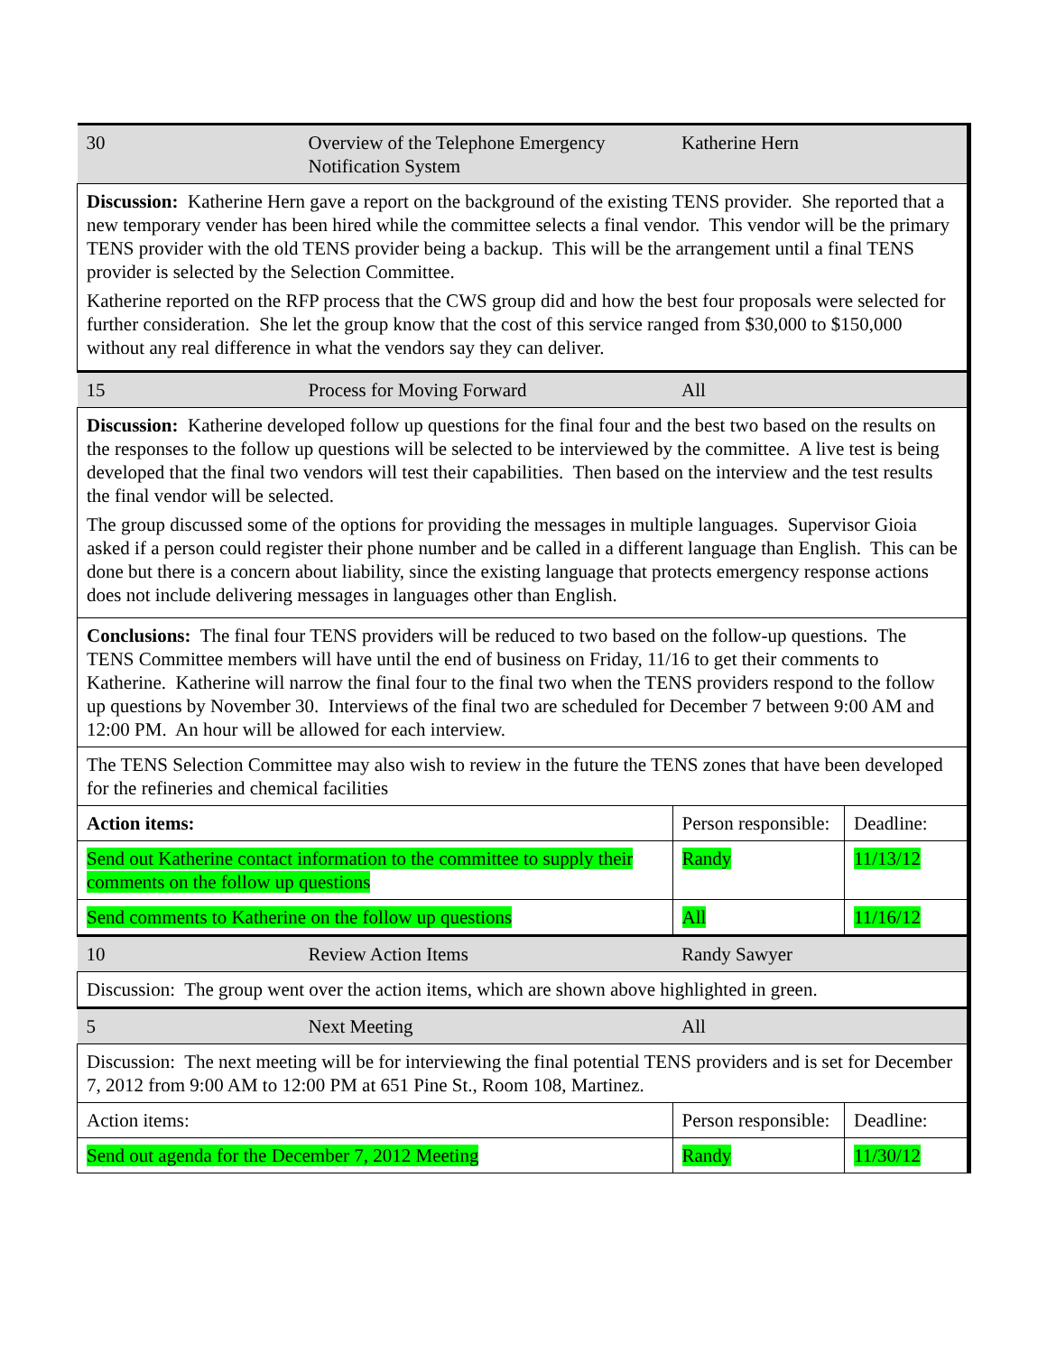| 30 | Overview of the Telephone Emergency Notification System | | Katherine Hern | |
| Discussion: Katherine Hern gave a report on the background of the existing TENS provider. She reported that a new temporary vender has been hired while the committee selects a final vendor. This vendor will be the primary TENS provider with the old TENS provider being a backup. This will be the arrangement until a final TENS provider is selected by the Selection Committee. Katherine reported on the RFP process that the CWS group did and how the best four proposals were selected for further consideration. She let the group know that the cost of this service ranged from $30,000 to $150,000 without any real difference in what the vendors say they can deliver. | | | | |
| 15 | Process for Moving Forward | | All | |
| Discussion: Katherine developed follow up questions for the final four and the best two based on the results on the responses to the follow up questions will be selected to be interviewed by the committee. A live test is being developed that the final two vendors will test their capabilities. Then based on the interview and the test results the final vendor will be selected. The group discussed some of the options for providing the messages in multiple languages. Supervisor Gioia asked if a person could register their phone number and be called in a different language than English. This can be done but there is a concern about liability, since the existing language that protects emergency response actions does not include delivering messages in languages other than English. | | | | |
| Conclusions: The final four TENS providers will be reduced to two based on the follow-up questions. The TENS Committee members will have until the end of business on Friday, 11/16 to get their comments to Katherine. Katherine will narrow the final four to the final two when the TENS providers respond to the follow up questions by November 30. Interviews of the final two are scheduled for December 7 between 9:00 AM and 12:00 PM. An hour will be allowed for each interview. | | | | |
| The TENS Selection Committee may also wish to review in the future the TENS zones that have been developed for the refineries and chemical facilities | | | | |
| Action items: | | Person responsible: | | Deadline: |
| Send out Katherine contact information to the committee to supply their comments on the follow up questions | | Randy | | 11/13/12 |
| Send comments to Katherine on the follow up questions | | All | | 11/16/12 |
| 10 | Review Action Items | | Randy Sawyer | |
| Discussion: The group went over the action items, which are shown above highlighted in green. | | | | |
| 5 | Next Meeting | | All | |
| Discussion: The next meeting will be for interviewing the final potential TENS providers and is set for December 7, 2012 from 9:00 AM to 12:00 PM at 651 Pine St., Room 108, Martinez. | | | | |
| Action items: | | Person responsible: | | Deadline: |
| Send out agenda for the December 7, 2012 Meeting | | Randy | | 11/30/12 |